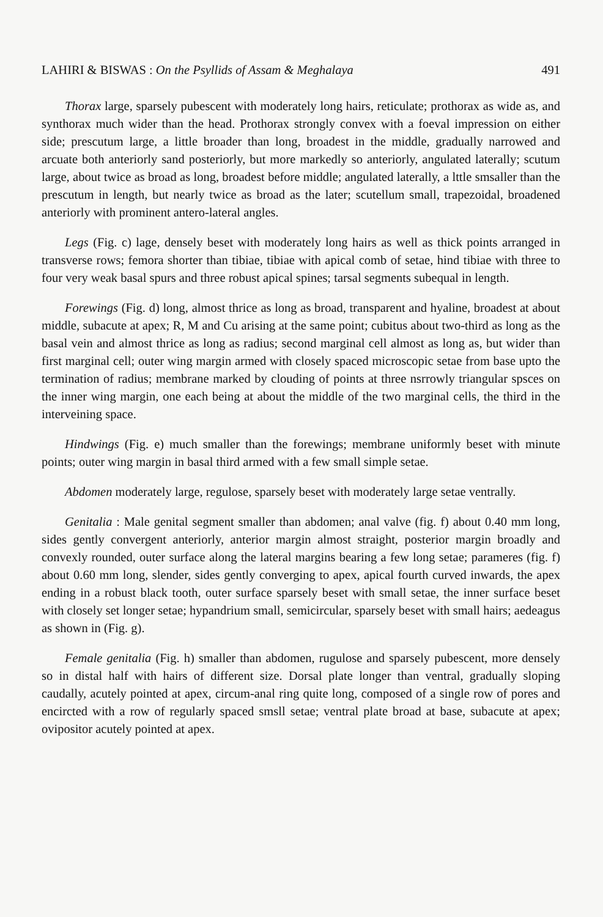LAHIRI & BISWAS : On the Psyllids of Assam & Meghalaya 491
Thorax large, sparsely pubescent with moderately long hairs, reticulate; prothorax as wide as, and synthorax much wider than the head. Prothorax strongly convex with a foeval impression on either side; prescutum large, a little broader than long, broadest in the middle, gradually narrowed and arcuate both anteriorly sand posteriorly, but more markedly so anteriorly, angulated laterally; scutum large, about twice as broad as long, broadest before middle; angulated laterally, a lttle smsaller than the prescutum in length, but nearly twice as broad as the later; scutellum small, trapezoidal, broadened anteriorly with prominent antero-lateral angles.
Legs (Fig. c) lage, densely beset with moderately long hairs as well as thick points arranged in transverse rows; femora shorter than tibiae, tibiae with apical comb of setae, hind tibiae with three to four very weak basal spurs and three robust apical spines; tarsal segments subequal in length.
Forewings (Fig. d) long, almost thrice as long as broad, transparent and hyaline, broadest at about middle, subacute at apex; R, M and Cu arising at the same point; cubitus about two-third as long as the basal vein and almost thrice as long as radius; second marginal cell almost as long as, but wider than first marginal cell; outer wing margin armed with closely spaced microscopic setae from base upto the termination of radius; membrane marked by clouding of points at three nsrrowly triangular spsces on the inner wing margin, one each being at about the middle of the two marginal cells, the third in the interveining space.
Hindwings (Fig. e) much smaller than the forewings; membrane uniformly beset with minute points; outer wing margin in basal third armed with a few small simple setae.
Abdomen moderately large, regulose, sparsely beset with moderately large setae ventrally.
Genitalia : Male genital segment smaller than abdomen; anal valve (fig. f) about 0.40 mm long, sides gently convergent anteriorly, anterior margin almost straight, posterior margin broadly and convexly rounded, outer surface along the lateral margins bearing a few long setae; parameres (fig. f) about 0.60 mm long, slender, sides gently converging to apex, apical fourth curved inwards, the apex ending in a robust black tooth, outer surface sparsely beset with small setae, the inner surface beset with closely set longer setae; hypandrium small, semicircular, sparsely beset with small hairs; aedeagus as shown in (Fig. g).
Female genitalia (Fig. h) smaller than abdomen, rugulose and sparsely pubescent, more densely so in distal half with hairs of different size. Dorsal plate longer than ventral, gradually sloping caudally, acutely pointed at apex, circum-anal ring quite long, composed of a single row of pores and encircted with a row of regularly spaced smsll setae; ventral plate broad at base, subacute at apex; ovipositor acutely pointed at apex.